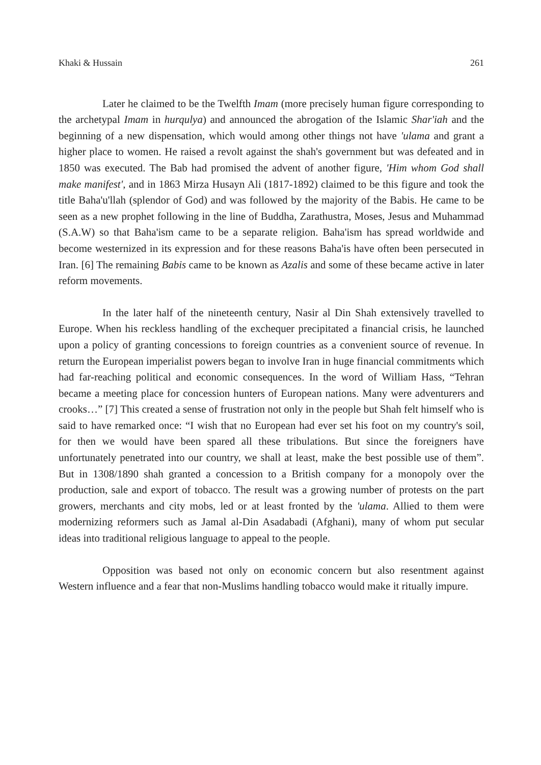Khaki & Hussain 261
Later he claimed to be the Twelfth Imam (more precisely human figure corresponding to the archetypal Imam in hurqulya) and announced the abrogation of the Islamic Shar'iah and the beginning of a new dispensation, which would among other things not have 'ulama and grant a higher place to women. He raised a revolt against the shah's government but was defeated and in 1850 was executed. The Bab had promised the advent of another figure, 'Him whom God shall make manifest', and in 1863 Mirza Husayn Ali (1817-1892) claimed to be this figure and took the title Baha'u'llah (splendor of God) and was followed by the majority of the Babis. He came to be seen as a new prophet following in the line of Buddha, Zarathustra, Moses, Jesus and Muhammad (S.A.W) so that Baha'ism came to be a separate religion. Baha'ism has spread worldwide and become westernized in its expression and for these reasons Baha'is have often been persecuted in Iran. [6] The remaining Babis came to be known as Azalis and some of these became active in later reform movements.
In the later half of the nineteenth century, Nasir al Din Shah extensively travelled to Europe. When his reckless handling of the exchequer precipitated a financial crisis, he launched upon a policy of granting concessions to foreign countries as a convenient source of revenue. In return the European imperialist powers began to involve Iran in huge financial commitments which had far-reaching political and economic consequences. In the word of William Hass, “Tehran became a meeting place for concession hunters of European nations. Many were adventurers and crooks…” [7] This created a sense of frustration not only in the people but Shah felt himself who is said to have remarked once: “I wish that no European had ever set his foot on my country's soil, for then we would have been spared all these tribulations. But since the foreigners have unfortunately penetrated into our country, we shall at least, make the best possible use of them”. But in 1308/1890 shah granted a concession to a British company for a monopoly over the production, sale and export of tobacco. The result was a growing number of protests on the part growers, merchants and city mobs, led or at least fronted by the 'ulama. Allied to them were modernizing reformers such as Jamal al-Din Asadabadi (Afghani), many of whom put secular ideas into traditional religious language to appeal to the people.
Opposition was based not only on economic concern but also resentment against Western influence and a fear that non-Muslims handling tobacco would make it ritually impure.